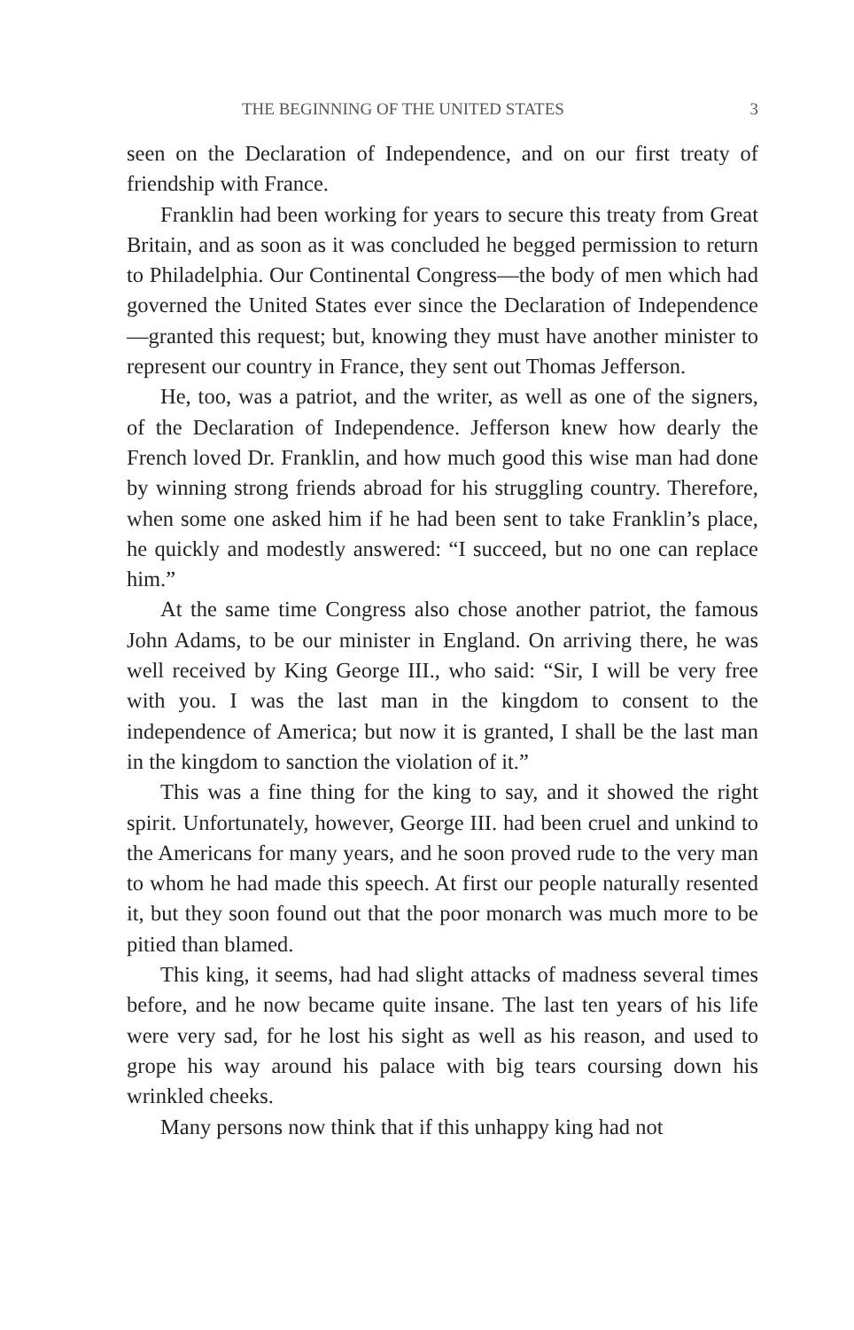THE BEGINNING OF THE UNITED STATES 3
seen on the Declaration of Independence, and on our first treaty of friendship with France.
Franklin had been working for years to secure this treaty from Great Britain, and as soon as it was concluded he begged permission to return to Philadelphia. Our Continental Congress—the body of men which had governed the United States ever since the Declaration of Independence—granted this request; but, knowing they must have another minister to represent our country in France, they sent out Thomas Jefferson.
He, too, was a patriot, and the writer, as well as one of the signers, of the Declaration of Independence. Jefferson knew how dearly the French loved Dr. Franklin, and how much good this wise man had done by winning strong friends abroad for his struggling country. Therefore, when some one asked him if he had been sent to take Franklin’s place, he quickly and modestly answered: “I succeed, but no one can replace him.”
At the same time Congress also chose another patriot, the famous John Adams, to be our minister in England. On arriving there, he was well received by King George III., who said: “Sir, I will be very free with you. I was the last man in the kingdom to consent to the independence of America; but now it is granted, I shall be the last man in the kingdom to sanction the violation of it.”
This was a fine thing for the king to say, and it showed the right spirit. Unfortunately, however, George III. had been cruel and unkind to the Americans for many years, and he soon proved rude to the very man to whom he had made this speech. At first our people naturally resented it, but they soon found out that the poor monarch was much more to be pitied than blamed.
This king, it seems, had had slight attacks of madness several times before, and he now became quite insane. The last ten years of his life were very sad, for he lost his sight as well as his reason, and used to grope his way around his palace with big tears coursing down his wrinkled cheeks.
Many persons now think that if this unhappy king had not